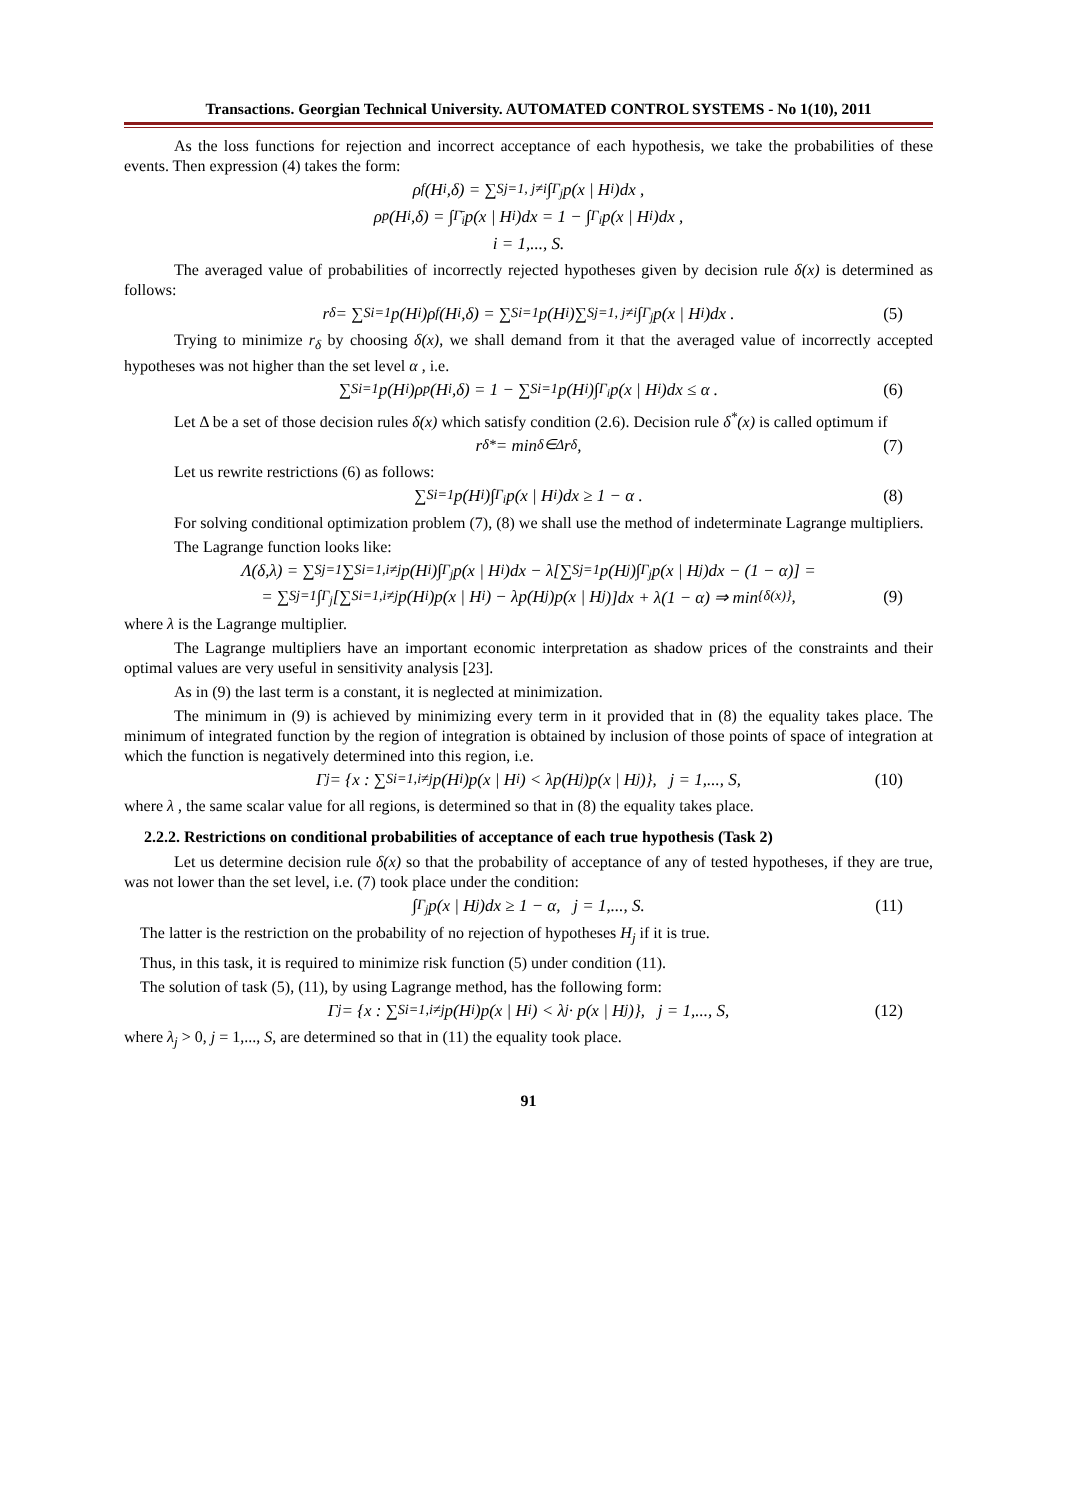Transactions. Georgian Technical University. AUTOMATED CONTROL SYSTEMS - No 1(10), 2011
As the loss functions for rejection and incorrect acceptance of each hypothesis, we take the probabilities of these events. Then expression (4) takes the form:
ρ<sub>f</sub>(H<sub>i</sub>,δ) = ∑<sup>S</sup><sub>j=1, j≠i</sub> ∫<sub>Γ<sub>j</sub></sub> p(x | H<sub>i</sub>)dx ,
ρ<sub>p</sub>(H<sub>i</sub>,δ) = ∫<sub>Γ̄<sub>i</sub></sub> p(x | H<sub>i</sub>)dx = 1 − ∫<sub>Γ<sub>i</sub></sub> p(x | H<sub>i</sub>)dx ,
i = 1,..., S.
The averaged value of probabilities of incorrectly rejected hypotheses given by decision rule δ(x) is determined as follows:
r<sub>δ</sub> = ∑<sup>S</sup><sub>i=1</sub> p(H<sub>i</sub>)ρ<sub>f</sub>(H<sub>i</sub>,δ) = ∑<sup>S</sup><sub>i=1</sub> p(H<sub>i</sub>)∑<sup>S</sup><sub>j=1, j≠i</sub> ∫<sub>Γ<sub>j</sub></sub> p(x | H<sub>i</sub>)dx . (5)
Trying to minimize r<sub>δ</sub> by choosing δ(x), we shall demand from it that the averaged value of incorrectly accepted hypotheses was not higher than the set level α , i.e.
∑<sup>S</sup><sub>i=1</sub> p(H<sub>i</sub>)ρ<sub>p</sub>(H<sub>i</sub>,δ) = 1 − ∑<sup>S</sup><sub>i=1</sub> p(H<sub>i</sub>)∫<sub>Γ<sub>i</sub></sub> p(x | H<sub>i</sub>)dx ≤ α . (6)
Let Δ be a set of those decision rules δ(x) which satisfy condition (2.6). Decision rule δ<sup>*</sup>(x) is called optimum if
r<sub>δ*</sub> = min<sub>δ∈Δ</sub> r<sub>δ</sub> , (7)
Let us rewrite restrictions (6) as follows:
∑<sup>S</sup><sub>i=1</sub> p(H<sub>i</sub>)∫<sub>Γ<sub>i</sub></sub> p(x | H<sub>i</sub>)dx ≥ 1 − α . (8)
For solving conditional optimization problem (7), (8) we shall use the method of indeterminate Lagrange multipliers.
The Lagrange function looks like:
Λ(δ,λ) = ∑<sup>S</sup><sub>j=1</sub>∑<sup>S</sup><sub>i=1,i≠j</sub> p(H<sub>i</sub>)∫<sub>Γ<sub>j</sub></sub> p(x | H<sub>i</sub>)dx − λ[∑<sup>S</sup><sub>j=1</sub> p(H<sub>j</sub>)∫<sub>Γ<sub>j</sub></sub> p(x | H<sub>j</sub>)dx − (1 − α)] =
= ∑<sup>S</sup><sub>j=1</sub>∫<sub>Γ<sub>j</sub></sub>[∑<sup>S</sup><sub>i=1,i≠j</sub> p(H<sub>i</sub>)p(x | H<sub>i</sub>) − λp(H<sub>j</sub>)p(x | H<sub>j</sub>)]dx + λ(1 − α) ⇒ min<sub>{δ(x)}</sub> , (9)
where λ is the Lagrange multiplier.
The Lagrange multipliers have an important economic interpretation as shadow prices of the constraints and their optimal values are very useful in sensitivity analysis [23].
As in (9) the last term is a constant, it is neglected at minimization.
The minimum in (9) is achieved by minimizing every term in it provided that in (8) the equality takes place. The minimum of integrated function by the region of integration is obtained by inclusion of those points of space of integration at which the function is negatively determined into this region, i.e.
Γ<sub>j</sub> = {x : ∑<sup>S</sup><sub>i=1,i≠j</sub> p(H<sub>i</sub>)p(x | H<sub>i</sub>) < λp(H<sub>j</sub>)p(x | H<sub>j</sub>)}, j = 1,..., S, (10)
where λ , the same scalar value for all regions, is determined so that in (8) the equality takes place.
2.2.2. Restrictions on conditional probabilities of acceptance of each true hypothesis (Task 2)
Let us determine decision rule δ(x) so that the probability of acceptance of any of tested hypotheses, if they are true, was not lower than the set level, i.e. (7) took place under the condition:
∫<sub>Γ<sub>j</sub></sub> p(x | H<sub>j</sub>)dx ≥ 1 − α, j = 1,..., S. (11)
The latter is the restriction on the probability of no rejection of hypotheses H<sub>j</sub> if it is true.
Thus, in this task, it is required to minimize risk function (5) under condition (11).
The solution of task (5), (11), by using Lagrange method, has the following form:
Γ<sub>j</sub> = {x : ∑<sup>S</sup><sub>i=1,i≠j</sub> p(H<sub>i</sub>)p(x | H<sub>i</sub>) < λ<sub>j</sub> · p(x | H<sub>j</sub>)}, j = 1,..., S, (12)
where λ<sub>j</sub> > 0, j = 1,..., S, are determined so that in (11) the equality took place.
91